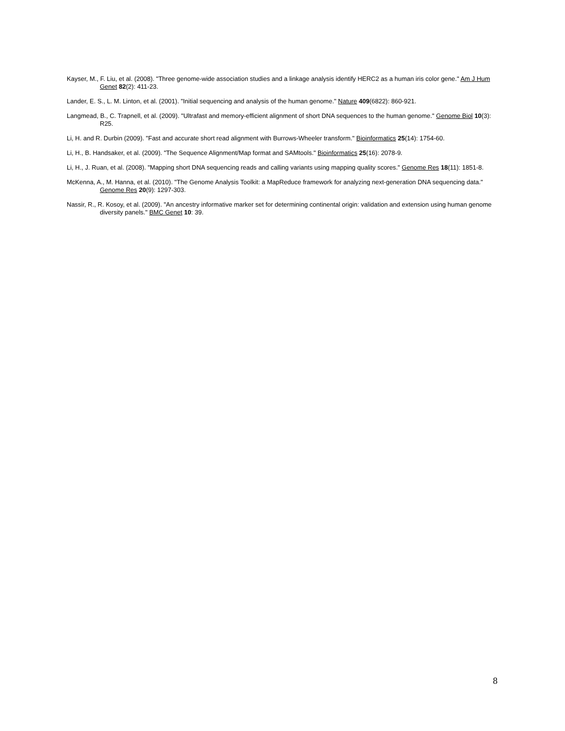Kayser, M., F. Liu, et al. (2008). "Three genome-wide association studies and a linkage analysis identify HERC2 as a human iris color gene." Am J Hum Genet 82(2): 411-23.
Lander, E. S., L. M. Linton, et al. (2001). "Initial sequencing and analysis of the human genome." Nature 409(6822): 860-921.
Langmead, B., C. Trapnell, et al. (2009). "Ultrafast and memory-efficient alignment of short DNA sequences to the human genome." Genome Biol 10(3): R25.
Li, H. and R. Durbin (2009). "Fast and accurate short read alignment with Burrows-Wheeler transform." Bioinformatics 25(14): 1754-60.
Li, H., B. Handsaker, et al. (2009). "The Sequence Alignment/Map format and SAMtools." Bioinformatics 25(16): 2078-9.
Li, H., J. Ruan, et al. (2008). "Mapping short DNA sequencing reads and calling variants using mapping quality scores." Genome Res 18(11): 1851-8.
McKenna, A., M. Hanna, et al. (2010). "The Genome Analysis Toolkit: a MapReduce framework for analyzing next-generation DNA sequencing data." Genome Res 20(9): 1297-303.
Nassir, R., R. Kosoy, et al. (2009). "An ancestry informative marker set for determining continental origin: validation and extension using human genome diversity panels." BMC Genet 10: 39.
8